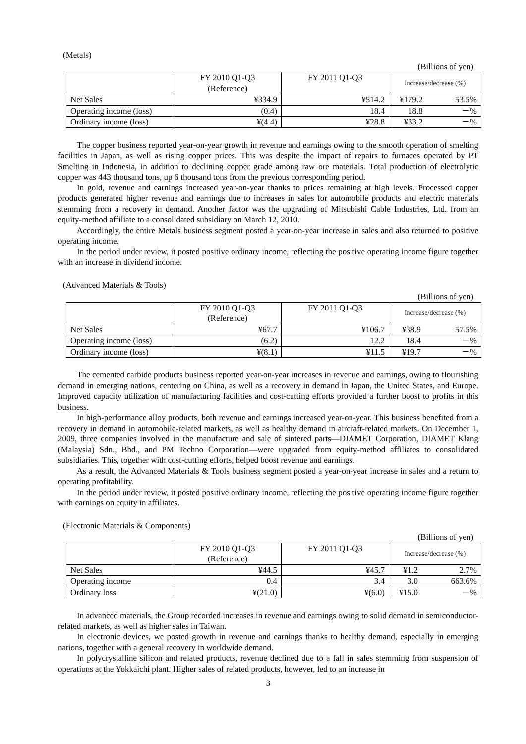(Metals)
(Billions of yen)
| | FY 2010 Q1-Q3 (Reference) | FY 2011 Q1-Q3 | Increase/decrease (%) | |
| --- | --- | --- | --- | --- |
| Net Sales | ¥334.9 | ¥514.2 | ¥179.2 | 53.5% |
| Operating income (loss) | (0.4) | 18.4 | 18.8 | －% |
| Ordinary income (loss) | ¥(4.4) | ¥28.8 | ¥33.2 | －% |
The copper business reported year-on-year growth in revenue and earnings owing to the smooth operation of smelting facilities in Japan, as well as rising copper prices. This was despite the impact of repairs to furnaces operated by PT Smelting in Indonesia, in addition to declining copper grade among raw ore materials. Total production of electrolytic copper was 443 thousand tons, up 6 thousand tons from the previous corresponding period.
In gold, revenue and earnings increased year-on-year thanks to prices remaining at high levels. Processed copper products generated higher revenue and earnings due to increases in sales for automobile products and electric materials stemming from a recovery in demand. Another factor was the upgrading of Mitsubishi Cable Industries, Ltd. from an equity-method affiliate to a consolidated subsidiary on March 12, 2010.
Accordingly, the entire Metals business segment posted a year-on-year increase in sales and also returned to positive operating income.
In the period under review, it posted positive ordinary income, reflecting the positive operating income figure together with an increase in dividend income.
(Advanced Materials & Tools)
(Billions of yen)
| | FY 2010 Q1-Q3 (Reference) | FY 2011 Q1-Q3 | Increase/decrease (%) | |
| --- | --- | --- | --- | --- |
| Net Sales | ¥67.7 | ¥106.7 | ¥38.9 | 57.5% |
| Operating income (loss) | (6.2) | 12.2 | 18.4 | －% |
| Ordinary income (loss) | ¥(8.1) | ¥11.5 | ¥19.7 | －% |
The cemented carbide products business reported year-on-year increases in revenue and earnings, owing to flourishing demand in emerging nations, centering on China, as well as a recovery in demand in Japan, the United States, and Europe. Improved capacity utilization of manufacturing facilities and cost-cutting efforts provided a further boost to profits in this business.
In high-performance alloy products, both revenue and earnings increased year-on-year. This business benefited from a recovery in demand in automobile-related markets, as well as healthy demand in aircraft-related markets. On December 1, 2009, three companies involved in the manufacture and sale of sintered parts—DIAMET Corporation, DIAMET Klang (Malaysia) Sdn., Bhd., and PM Techno Corporation—were upgraded from equity-method affiliates to consolidated subsidiaries. This, together with cost-cutting efforts, helped boost revenue and earnings.
As a result, the Advanced Materials & Tools business segment posted a year-on-year increase in sales and a return to operating profitability.
In the period under review, it posted positive ordinary income, reflecting the positive operating income figure together with earnings on equity in affiliates.
(Electronic Materials & Components)
(Billions of yen)
| | FY 2010 Q1-Q3 (Reference) | FY 2011 Q1-Q3 | Increase/decrease (%) | |
| --- | --- | --- | --- | --- |
| Net Sales | ¥44.5 | ¥45.7 | ¥1.2 | 2.7% |
| Operating income | 0.4 | 3.4 | 3.0 | 663.6% |
| Ordinary loss | ¥(21.0) | ¥(6.0) | ¥15.0 | －% |
In advanced materials, the Group recorded increases in revenue and earnings owing to solid demand in semiconductor-related markets, as well as higher sales in Taiwan.
In electronic devices, we posted growth in revenue and earnings thanks to healthy demand, especially in emerging nations, together with a general recovery in worldwide demand.
In polycrystalline silicon and related products, revenue declined due to a fall in sales stemming from suspension of operations at the Yokkaichi plant. Higher sales of related products, however, led to an increase in
3